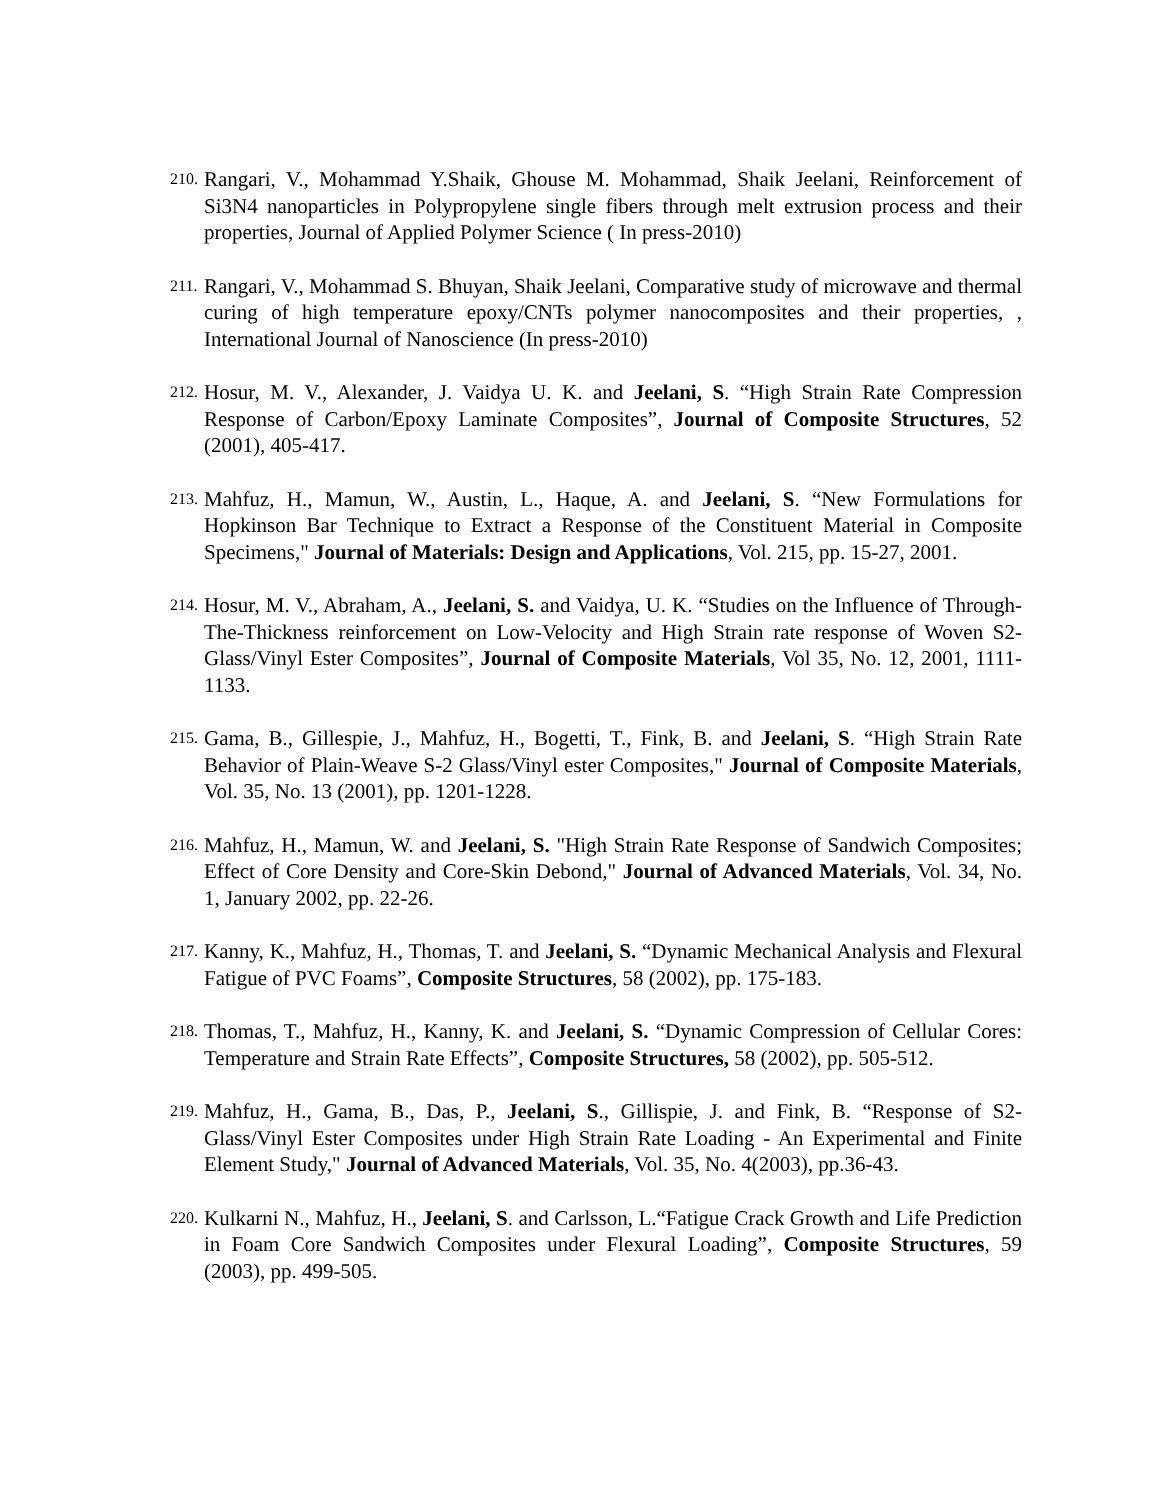210. Rangari, V., Mohammad Y.Shaik, Ghouse M. Mohammad, Shaik Jeelani, Reinforcement of Si3N4 nanoparticles in Polypropylene single fibers through melt extrusion process and their properties, Journal of Applied Polymer Science ( In press-2010)
211. Rangari, V., Mohammad S. Bhuyan, Shaik Jeelani, Comparative study of microwave and thermal curing of high temperature epoxy/CNTs polymer nanocomposites and their properties, , International Journal of Nanoscience (In press-2010)
212. Hosur, M. V., Alexander, J. Vaidya U. K. and Jeelani, S. “High Strain Rate Compression Response of Carbon/Epoxy Laminate Composites”, Journal of Composite Structures, 52 (2001), 405-417.
213. Mahfuz, H., Mamun, W., Austin, L., Haque, A. and Jeelani, S. “New Formulations for Hopkinson Bar Technique to Extract a Response of the Constituent Material in Composite Specimens," Journal of Materials: Design and Applications, Vol. 215, pp. 15-27, 2001.
214. Hosur, M. V., Abraham, A., Jeelani, S. and Vaidya, U. K. “Studies on the Influence of Through-The-Thickness reinforcement on Low-Velocity and High Strain rate response of Woven S2-Glass/Vinyl Ester Composites”, Journal of Composite Materials, Vol 35, No. 12, 2001, 1111-1133.
215. Gama, B., Gillespie, J., Mahfuz, H., Bogetti, T., Fink, B. and Jeelani, S. “High Strain Rate Behavior of Plain-Weave S-2 Glass/Vinyl ester Composites," Journal of Composite Materials, Vol. 35, No. 13 (2001), pp. 1201-1228.
216. Mahfuz, H., Mamun, W. and Jeelani, S. "High Strain Rate Response of Sandwich Composites; Effect of Core Density and Core-Skin Debond," Journal of Advanced Materials, Vol. 34, No. 1, January 2002, pp. 22-26.
217. Kanny, K., Mahfuz, H., Thomas, T. and Jeelani, S. “Dynamic Mechanical Analysis and Flexural Fatigue of PVC Foams”, Composite Structures, 58 (2002), pp. 175-183.
218. Thomas, T., Mahfuz, H., Kanny, K. and Jeelani, S. “Dynamic Compression of Cellular Cores: Temperature and Strain Rate Effects”, Composite Structures, 58 (2002), pp. 505-512.
219. Mahfuz, H., Gama, B., Das, P., Jeelani, S., Gillispie, J. and Fink, B. “Response of S2-Glass/Vinyl Ester Composites under High Strain Rate Loading - An Experimental and Finite Element Study," Journal of Advanced Materials, Vol. 35, No. 4(2003), pp.36-43.
220. Kulkarni N., Mahfuz, H., Jeelani, S. and Carlsson, L.“Fatigue Crack Growth and Life Prediction in Foam Core Sandwich Composites under Flexural Loading”, Composite Structures, 59 (2003), pp. 499-505.